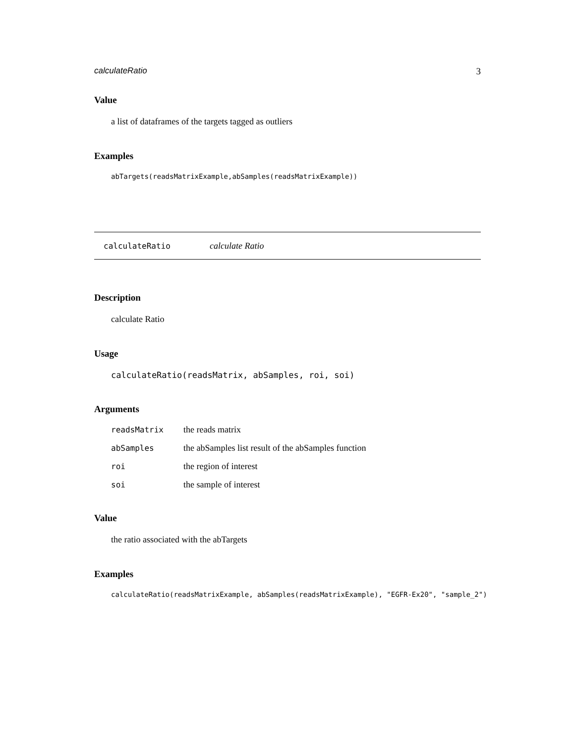calculateRatio 3
Value
a list of dataframes of the targets tagged as outliers
Examples
abTargets(readsMatrixExample,abSamples(readsMatrixExample))
calculateRatio calculate Ratio
Description
calculate Ratio
Usage
calculateRatio(readsMatrix, abSamples, roi, soi)
Arguments
| readsMatrix | the reads matrix |
| abSamples | the abSamples list result of the abSamples function |
| roi | the region of interest |
| soi | the sample of interest |
Value
the ratio associated with the abTargets
Examples
calculateRatio(readsMatrixExample, abSamples(readsMatrixExample), "EGFR-Ex20", "sample_2")